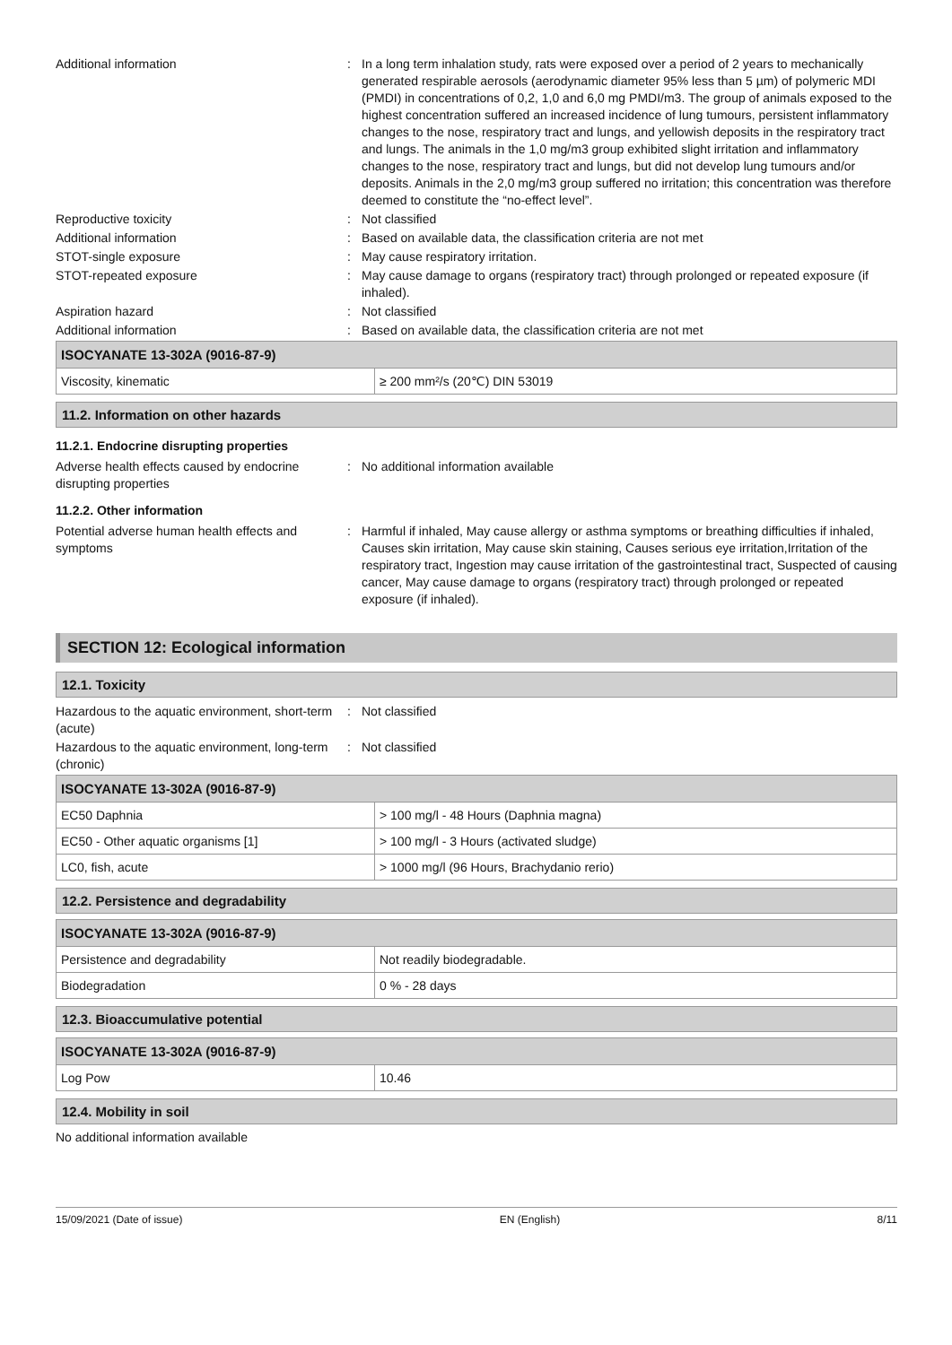Additional information : In a long term inhalation study, rats were exposed over a period of 2 years to mechanically generated respirable aerosols (aerodynamic diameter 95% less than 5 µm) of polymeric MDI (PMDI) in concentrations of 0,2, 1,0 and 6,0 mg PMDI/m3. The group of animals exposed to the highest concentration suffered an increased incidence of lung tumours, persistent inflammatory changes to the nose, respiratory tract and lungs, and yellowish deposits in the respiratory tract and lungs. The animals in the 1,0 mg/m3 group exhibited slight irritation and inflammatory changes to the nose, respiratory tract and lungs, but did not develop lung tumours and/or deposits. Animals in the 2,0 mg/m3 group suffered no irritation; this concentration was therefore deemed to constitute the “no-effect level”.
Reproductive toxicity : Not classified
Additional information : Based on available data, the classification criteria are not met
STOT-single exposure : May cause respiratory irritation.
STOT-repeated exposure : May cause damage to organs (respiratory tract) through prolonged or repeated exposure (if inhaled).
Aspiration hazard : Not classified
Additional information : Based on available data, the classification criteria are not met
| ISOCYANATE 13-302A (9016-87-9) | |
| --- | --- |
| Viscosity, kinematic | ≥ 200 mm²/s (20℃) DIN 53019 |
11.2. Information on other hazards
11.2.1. Endocrine disrupting properties
Adverse health effects caused by endocrine disrupting properties
: No additional information available
11.2.2. Other information
Potential adverse human health effects and symptoms
: Harmful if inhaled, May cause allergy or asthma symptoms or breathing difficulties if inhaled, Causes skin irritation, May cause skin staining, Causes serious eye irritation,Irritation of the respiratory tract, Ingestion may cause irritation of the gastrointestinal tract, Suspected of causing cancer, May cause damage to organs (respiratory tract) through prolonged or repeated exposure (if inhaled).
SECTION 12: Ecological information
12.1. Toxicity
Hazardous to the aquatic environment, short-term (acute)
: Not classified
Hazardous to the aquatic environment, long-term (chronic)
: Not classified
| ISOCYANATE 13-302A (9016-87-9) | |
| --- | --- |
| EC50 Daphnia | > 100 mg/l - 48 Hours (Daphnia magna) |
| EC50 - Other aquatic organisms [1] | > 100 mg/l - 3 Hours (activated sludge) |
| LC0, fish, acute | > 1000 mg/l (96 Hours, Brachydanio rerio) |
12.2. Persistence and degradability
| ISOCYANATE 13-302A (9016-87-9) | |
| --- | --- |
| Persistence and degradability | Not readily biodegradable. |
| Biodegradation | 0 % - 28 days |
12.3. Bioaccumulative potential
| ISOCYANATE 13-302A (9016-87-9) | |
| --- | --- |
| Log Pow | 10.46 |
12.4. Mobility in soil
No additional information available
15/09/2021 (Date of issue) EN (English) 8/11